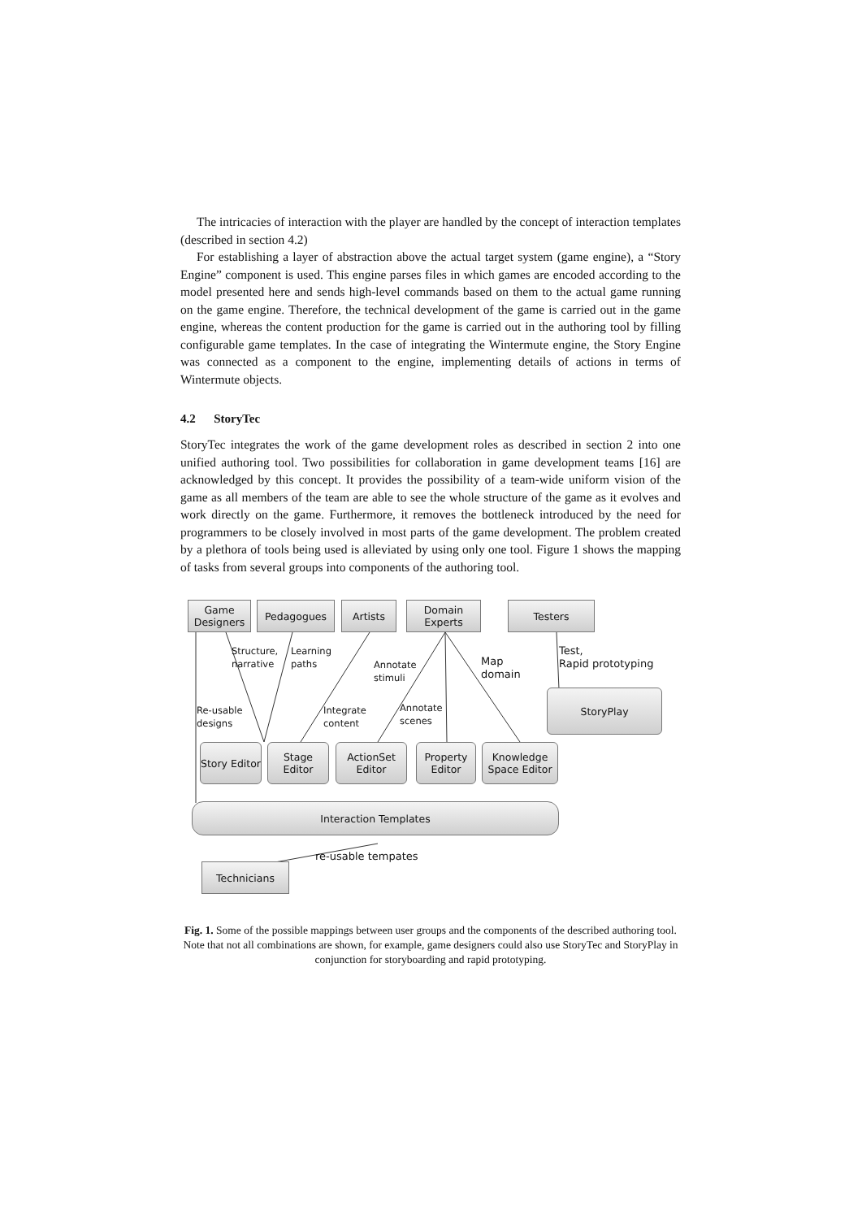The intricacies of interaction with the player are handled by the concept of interaction templates (described in section 4.2)
For establishing a layer of abstraction above the actual target system (game engine), a “Story Engine” component is used. This engine parses files in which games are encoded according to the model presented here and sends high-level commands based on them to the actual game running on the game engine. Therefore, the technical development of the game is carried out in the game engine, whereas the content production for the game is carried out in the authoring tool by filling configurable game templates. In the case of integrating the Wintermute engine, the Story Engine was connected as a component to the engine, implementing details of actions in terms of Wintermute objects.
4.2 StoryTec
StoryTec integrates the work of the game development roles as described in section 2 into one unified authoring tool. Two possibilities for collaboration in game development teams [16] are acknowledged by this concept. It provides the possibility of a team-wide uniform vision of the game as all members of the team are able to see the whole structure of the game as it evolves and work directly on the game. Furthermore, it removes the bottleneck introduced by the need for programmers to be closely involved in most parts of the game development. The problem created by a plethora of tools being used is alleviated by using only one tool. Figure 1 shows the mapping of tasks from several groups into components of the authoring tool.
Game Designers
Pedagogues Artists
Domain Experts
Testers
Structure,
narrative
Learning
paths
Annotate
stimuli
Map
domain
Test,
Rapid prototyping
Re-usable
designs
Integrate
content
Annotate
scenes
StoryPlay
Story Editor
Stage Editor
ActionSet Editor
Property Editor
Knowledge Space Editor
Interaction Templates
re-usable tempates
Technicians
Fig. 1. Some of the possible mappings between user groups and the components of the described authoring tool. Note that not all combinations are shown, for example, game designers could also use StoryTec and StoryPlay in conjunction for storyboarding and rapid prototyping.